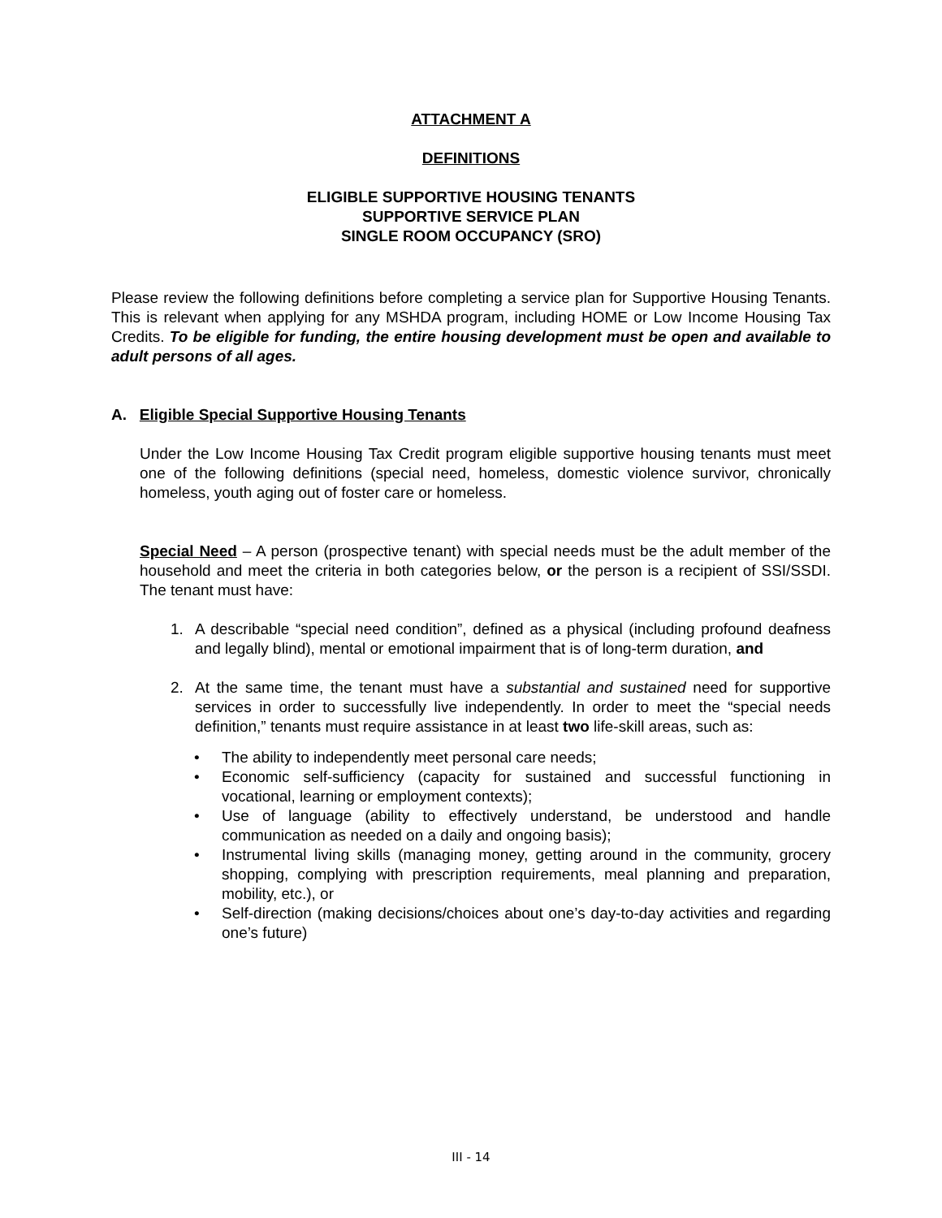ATTACHMENT A
DEFINITIONS
ELIGIBLE SUPPORTIVE HOUSING TENANTS
SUPPORTIVE SERVICE PLAN
SINGLE ROOM OCCUPANCY (SRO)
Please review the following definitions before completing a service plan for Supportive Housing Tenants. This is relevant when applying for any MSHDA program, including HOME or Low Income Housing Tax Credits. To be eligible for funding, the entire housing development must be open and available to adult persons of all ages.
A. Eligible Special Supportive Housing Tenants
Under the Low Income Housing Tax Credit program eligible supportive housing tenants must meet one of the following definitions (special need, homeless, domestic violence survivor, chronically homeless, youth aging out of foster care or homeless.
Special Need – A person (prospective tenant) with special needs must be the adult member of the household and meet the criteria in both categories below, or the person is a recipient of SSI/SSDI. The tenant must have:
1. A describable “special need condition”, defined as a physical (including profound deafness and legally blind), mental or emotional impairment that is of long-term duration, and
2. At the same time, the tenant must have a substantial and sustained need for supportive services in order to successfully live independently. In order to meet the “special needs definition,” tenants must require assistance in at least two life-skill areas, such as:
• The ability to independently meet personal care needs;
• Economic self-sufficiency (capacity for sustained and successful functioning in vocational, learning or employment contexts);
• Use of language (ability to effectively understand, be understood and handle communication as needed on a daily and ongoing basis);
• Instrumental living skills (managing money, getting around in the community, grocery shopping, complying with prescription requirements, meal planning and preparation, mobility, etc.), or
• Self-direction (making decisions/choices about one’s day-to-day activities and regarding one’s future)
III - 14